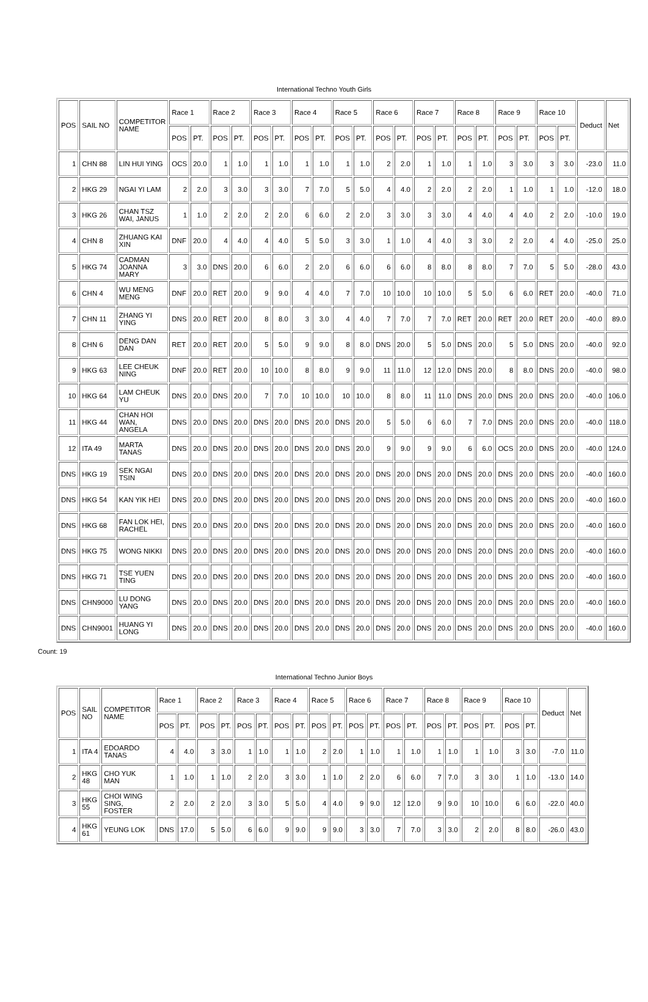International Techno Youth Girls
| POS | SAIL NO | COMPETITOR NAME | Race 1 | | Race 2 | | Race 3 | | Race 4 | | Race 5 | | Race 6 | | Race 7 | | Race 8 | | Race 9 | | Race 10 | | Deduct | Net |
| --- | --- | --- | --- | --- | --- | --- | --- | --- | --- | --- | --- | --- | --- | --- | --- | --- | --- | --- | --- | --- | --- | --- | --- | --- |
| | | | POS | PT. | POS | PT. | POS | PT. | POS | PT. | POS | PT. | POS | PT. | POS | PT. | POS | PT. | POS | PT. | POS | PT. | | |
| 1 | CHN 88 | LIN HUI YING | OCS | 20.0 | 1 | 1.0 | 1 | 1.0 | 1 | 1.0 | 1 | 1.0 | 2 | 2.0 | 1 | 1.0 | 1 | 1.0 | 3 | 3.0 | 3 | 3.0 | -23.0 | 11.0 |
| 2 | HKG 29 | NGAI YI LAM | 2 | 2.0 | 3 | 3.0 | 3 | 3.0 | 7 | 7.0 | 5 | 5.0 | 4 | 4.0 | 2 | 2.0 | 2 | 2.0 | 1 | 1.0 | 1 | 1.0 | -12.0 | 18.0 |
| 3 | HKG 26 | CHAN TSZ WAI, JANUS | 1 | 1.0 | 2 | 2.0 | 2 | 2.0 | 6 | 6.0 | 2 | 2.0 | 3 | 3.0 | 3 | 3.0 | 4 | 4.0 | 4 | 4.0 | 2 | 2.0 | -10.0 | 19.0 |
| 4 | CHN 8 | ZHUANG KAI XIN | DNF | 20.0 | 4 | 4.0 | 4 | 4.0 | 5 | 5.0 | 3 | 3.0 | 1 | 1.0 | 4 | 4.0 | 3 | 3.0 | 2 | 2.0 | 4 | 4.0 | -25.0 | 25.0 |
| 5 | HKG 74 | CADMAN JOANNA MARY | 3 | 3.0 | DNS | 20.0 | 6 | 6.0 | 2 | 2.0 | 6 | 6.0 | 6 | 6.0 | 8 | 8.0 | 8 | 8.0 | 7 | 7.0 | 5 | 5.0 | -28.0 | 43.0 |
| 6 | CHN 4 | WU MENG MENG | DNF | 20.0 | RET | 20.0 | 9 | 9.0 | 4 | 4.0 | 7 | 7.0 | 10 | 10.0 | 10 | 10.0 | 5 | 5.0 | 6 | 6.0 | RET | 20.0 | -40.0 | 71.0 |
| 7 | CHN 11 | ZHANG YI YING | DNS | 20.0 | RET | 20.0 | 8 | 8.0 | 3 | 3.0 | 4 | 4.0 | 7 | 7.0 | 7 | 7.0 | RET | 20.0 | RET | 20.0 | RET | 20.0 | -40.0 | 89.0 |
| 8 | CHN 6 | DENG DAN DAN | RET | 20.0 | RET | 20.0 | 5 | 5.0 | 9 | 9.0 | 8 | 8.0 | DNS | 20.0 | 5 | 5.0 | DNS | 20.0 | 5 | 5.0 | DNS | 20.0 | -40.0 | 92.0 |
| 9 | HKG 63 | LEE CHEUK NING | DNF | 20.0 | RET | 20.0 | 10 | 10.0 | 8 | 8.0 | 9 | 9.0 | 11 | 11.0 | 12 | 12.0 | DNS | 20.0 | 8 | 8.0 | DNS | 20.0 | -40.0 | 98.0 |
| 10 | HKG 64 | LAM CHEUK YU | DNS | 20.0 | DNS | 20.0 | 7 | 7.0 | 10 | 10.0 | 10 | 10.0 | 8 | 8.0 | 11 | 11.0 | DNS | 20.0 | DNS | 20.0 | DNS | 20.0 | -40.0 | 106.0 |
| 11 | HKG 44 | CHAN HOI WAN, ANGELA | DNS | 20.0 | DNS | 20.0 | DNS | 20.0 | DNS | 20.0 | DNS | 20.0 | 5 | 5.0 | 6 | 6.0 | 7 | 7.0 | DNS | 20.0 | DNS | 20.0 | -40.0 | 118.0 |
| 12 | ITA 49 | MARTA TANAS | DNS | 20.0 | DNS | 20.0 | DNS | 20.0 | DNS | 20.0 | DNS | 20.0 | 9 | 9.0 | 9 | 9.0 | 6 | 6.0 | OCS | 20.0 | DNS | 20.0 | -40.0 | 124.0 |
| DNS | HKG 19 | SEK NGAI TSIN | DNS | 20.0 | DNS | 20.0 | DNS | 20.0 | DNS | 20.0 | DNS | 20.0 | DNS | 20.0 | DNS | 20.0 | DNS | 20.0 | DNS | 20.0 | DNS | 20.0 | -40.0 | 160.0 |
| DNS | HKG 54 | KAN YIK HEI | DNS | 20.0 | DNS | 20.0 | DNS | 20.0 | DNS | 20.0 | DNS | 20.0 | DNS | 20.0 | DNS | 20.0 | DNS | 20.0 | DNS | 20.0 | DNS | 20.0 | -40.0 | 160.0 |
| DNS | HKG 68 | FAN LOK HEI, RACHEL | DNS | 20.0 | DNS | 20.0 | DNS | 20.0 | DNS | 20.0 | DNS | 20.0 | DNS | 20.0 | DNS | 20.0 | DNS | 20.0 | DNS | 20.0 | DNS | 20.0 | -40.0 | 160.0 |
| DNS | HKG 75 | WONG NIKKI | DNS | 20.0 | DNS | 20.0 | DNS | 20.0 | DNS | 20.0 | DNS | 20.0 | DNS | 20.0 | DNS | 20.0 | DNS | 20.0 | DNS | 20.0 | DNS | 20.0 | -40.0 | 160.0 |
| DNS | HKG 71 | TSE YUEN TING | DNS | 20.0 | DNS | 20.0 | DNS | 20.0 | DNS | 20.0 | DNS | 20.0 | DNS | 20.0 | DNS | 20.0 | DNS | 20.0 | DNS | 20.0 | DNS | 20.0 | -40.0 | 160.0 |
| DNS | CHN9000 | LU DONG YANG | DNS | 20.0 | DNS | 20.0 | DNS | 20.0 | DNS | 20.0 | DNS | 20.0 | DNS | 20.0 | DNS | 20.0 | DNS | 20.0 | DNS | 20.0 | DNS | 20.0 | -40.0 | 160.0 |
| DNS | CHN9001 | HUANG YI LONG | DNS | 20.0 | DNS | 20.0 | DNS | 20.0 | DNS | 20.0 | DNS | 20.0 | DNS | 20.0 | DNS | 20.0 | DNS | 20.0 | DNS | 20.0 | DNS | 20.0 | -40.0 | 160.0 |
Count: 19
International Techno Junior Boys
| POS | SAIL NO | COMPETITOR NAME | Race 1 | | Race 2 | | Race 3 | | Race 4 | | Race 5 | | Race 6 | | Race 7 | | Race 8 | | Race 9 | | Race 10 | | Deduct | Net |
| --- | --- | --- | --- | --- | --- | --- | --- | --- | --- | --- | --- | --- | --- | --- | --- | --- | --- | --- | --- | --- | --- | --- | --- | --- |
| | | | POS | PT. | POS | PT. | POS | PT. | POS | PT. | POS | PT. | POS | PT. | POS | PT. | POS | PT. | POS | PT. | POS | PT. | | |
| 1 | ITA 4 | EDOARDO TANAS | 4 | 4.0 | 3 | 3.0 | 1 | 1.0 | 1 | 1.0 | 2 | 2.0 | 1 | 1.0 | 1 | 1.0 | 1 | 1.0 | 1 | 1.0 | 3 | 3.0 | -7.0 | 11.0 |
| 2 | HKG 48 | CHO YUK MAN | 1 | 1.0 | 1 | 1.0 | 2 | 2.0 | 3 | 3.0 | 1 | 1.0 | 2 | 2.0 | 6 | 6.0 | 7 | 7.0 | 3 | 3.0 | 1 | 1.0 | -13.0 | 14.0 |
| 3 | HKG 55 | CHOI WING SING, FOSTER | 2 | 2.0 | 2 | 2.0 | 3 | 3.0 | 5 | 5.0 | 4 | 4.0 | 9 | 9.0 | 12 | 12.0 | 9 | 9.0 | 10 | 10.0 | 6 | 6.0 | -22.0 | 40.0 |
| 4 | HKG 61 | YEUNG LOK | DNS | 17.0 | 5 | 5.0 | 6 | 6.0 | 9 | 9.0 | 9 | 9.0 | 3 | 3.0 | 7 | 7.0 | 3 | 3.0 | 2 | 2.0 | 8 | 8.0 | -26.0 | 43.0 |